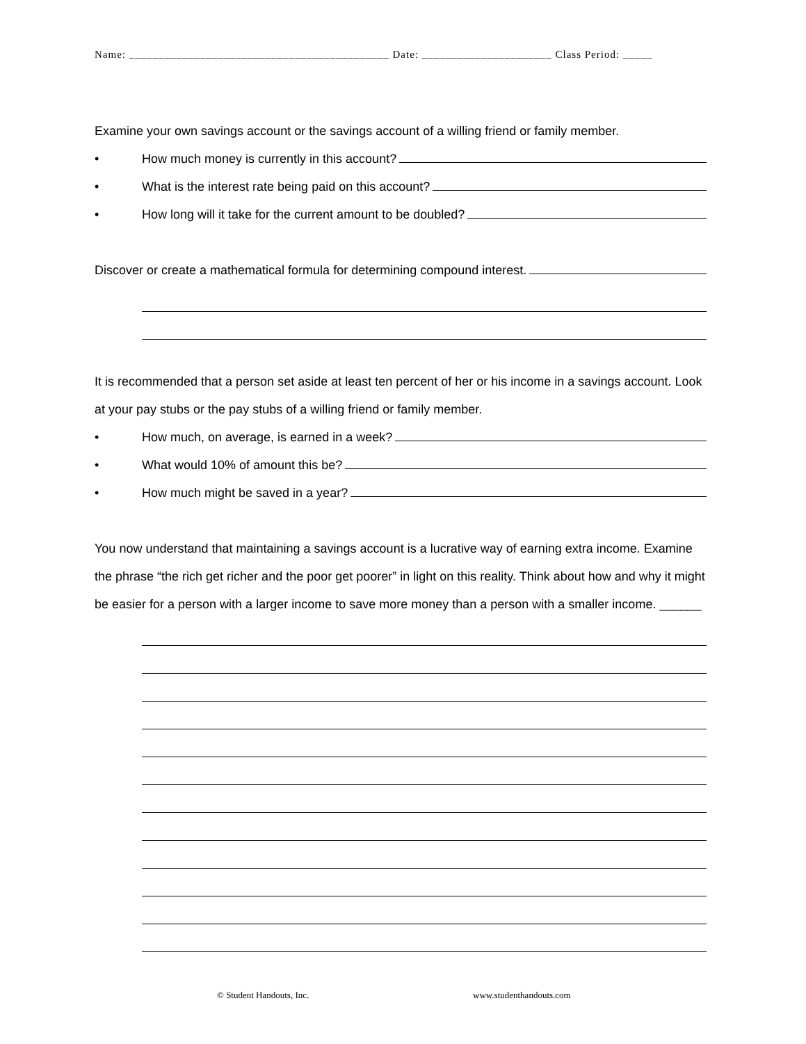Name: ____________________________________________ Date: ______________________ Class Period: _____
Examine your own savings account or the savings account of a willing friend or family member.
• How much money is currently in this account?
• What is the interest rate being paid on this account?
• How long will it take for the current amount to be doubled?
Discover or create a mathematical formula for determining compound interest.
It is recommended that a person set aside at least ten percent of her or his income in a savings account. Look at your pay stubs or the pay stubs of a willing friend or family member.
• How much, on average, is earned in a week?
• What would 10% of amount this be?
• How much might be saved in a year?
You now understand that maintaining a savings account is a lucrative way of earning extra income. Examine the phrase “the rich get richer and the poor get poorer” in light on this reality. Think about how and why it might be easier for a person with a larger income to save more money than a person with a smaller income. ______
© Student Handouts, Inc. www.studenthandouts.com